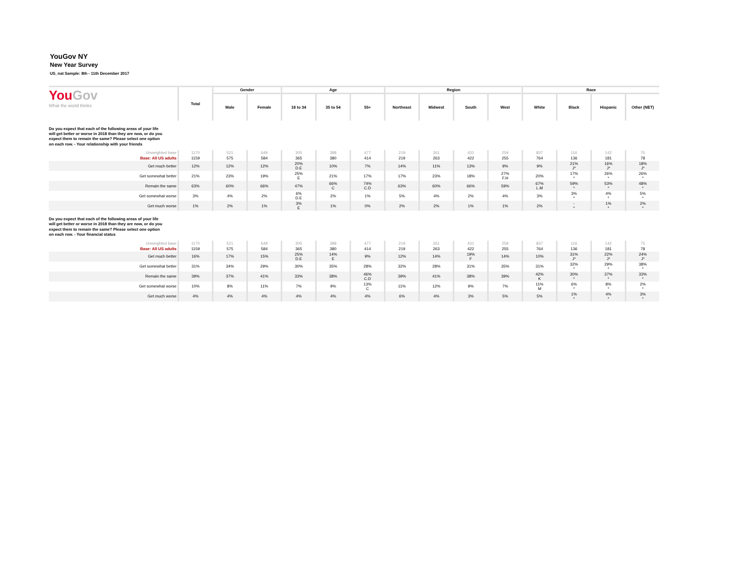YouGov NY
New Year Survey
US_nat Sample: 8th - 11th December 2017
| You Gov What the world thinks | Total | Gender | | Age | | | Region | | | | Race | | | |
| --- | --- | --- | --- | --- | --- | --- | --- | --- | --- | --- | --- | --- | --- | --- |
| | | Male | Female | 18 to 34 | 35 to 54 | 55+ | Northeast | Midwest | South | West | White | Black | Hispanic | Other (NET) |
| Do you expect that each of the following areas of your life will get better or worse in 2018 than they are now, or do you expect them to remain the same? Please select one option on each row. - Your relationship with your friends | | | | | | | | | | | | | | |
| Unweighted base | 1170 | 521 | 649 | 305 | 388 | 477 | 219 | 261 | 431 | 259 | 837 | 116 | 142 | 75 |
| Base: All US adults | 1159 | 575 | 584 | 365 | 380 | 414 | 219 | 263 | 422 | 255 | 764 | 136 | 181 | 78 |
| Get much better | 12% | 12% | 12% | 20% D.E | 10% | 7% | 14% | 11% | 13% | 9% | 9% | 21% J* | 16% J* | 18% J* |
| Get somewhat better | 21% | 23% | 19% | 25% E | 21% | 17% | 17% | 23% | 18% | 27% F.H | 20% | 17% * | 26% * | 26% * |
| Remain the same | 63% | 60% | 66% | 47% | 66% C | 74% C.D | 63% | 60% | 66% | 59% | 67% L.M | 59% * | 53% * | 48% * |
| Get somewhat worse | 3% | 4% | 2% | 6% D.E | 2% | 1% | 5% | 4% | 2% | 4% | 3% | 3% * | 4% * | 5% * |
| Get much worse | 1% | 2% | 1% | 3% E | 1% | 0% | 2% | 2% | 1% | 1% | 2% | - * | 1% * | 2% * |
| Do you expect that each of the following areas of your life will get better or worse in 2018 than they are now, or do you expect them to remain the same? Please select one option on each row. - Your financial status | | | | | | | | | | | | | | |
| Unweighted base | 1170 | 521 | 649 | 305 | 388 | 477 | 219 | 261 | 431 | 259 | 837 | 116 | 142 | 75 |
| Base: All US adults | 1159 | 575 | 584 | 365 | 380 | 414 | 219 | 263 | 422 | 255 | 764 | 136 | 181 | 78 |
| Get much better | 16% | 17% | 15% | 25% D.E | 14% E | 9% | 12% | 14% | 19% F | 14% | 10% | 31% J* | 22% J* | 24% J* |
| Get somewhat better | 31% | 34% | 29% | 30% | 35% | 28% | 32% | 28% | 31% | 35% | 31% | 32% * | 29% * | 38% * |
| Remain the same | 39% | 37% | 41% | 33% | 38% | 46% C.D | 39% | 41% | 38% | 39% | 42% K | 30% * | 37% * | 33% * |
| Get somewhat worse | 10% | 8% | 11% | 7% | 9% | 13% C | 11% | 12% | 9% | 7% | 11% M | 6% * | 8% * | 2% * |
| Get much worse | 4% | 4% | 4% | 4% | 4% | 4% | 6% | 4% | 3% | 5% | 5% | 1% * | 4% * | 3% * |